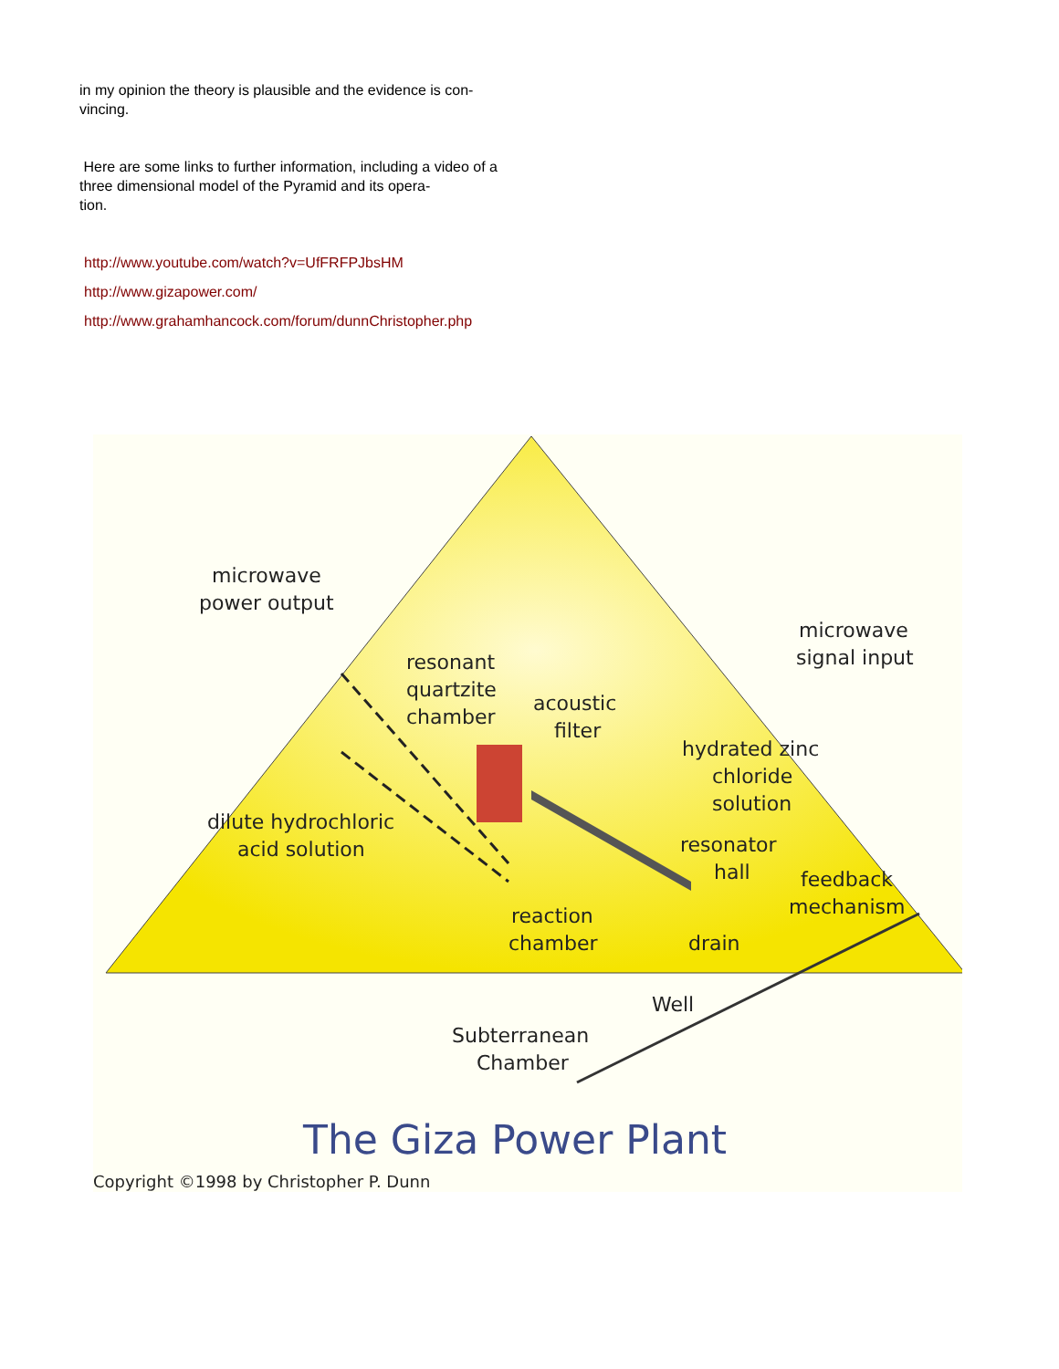in my opinion the theory is plausible and the evidence is con-
vincing.
Here are some links to further information, including a video of a three dimensional model of the Pyramid and its opera-
tion.
http://www.youtube.com/watch?v=UfFRFPJbsHM
http://www.gizapower.com/
http://www.grahamhancock.com/forum/dunnChristopher.php
microwave
power output
microwave
signal input
resonant
quartzite
chamber
acoustic
filter
hydrated zinc
chloride
solution
dilute hydrochloric
acid solution
resonator
hall
feedback
mechanism
reaction
chamber
drain
Well
Subterranean
Chamber
The Giza Power Plant
Copyright ©1998 by Christopher P. Dunn